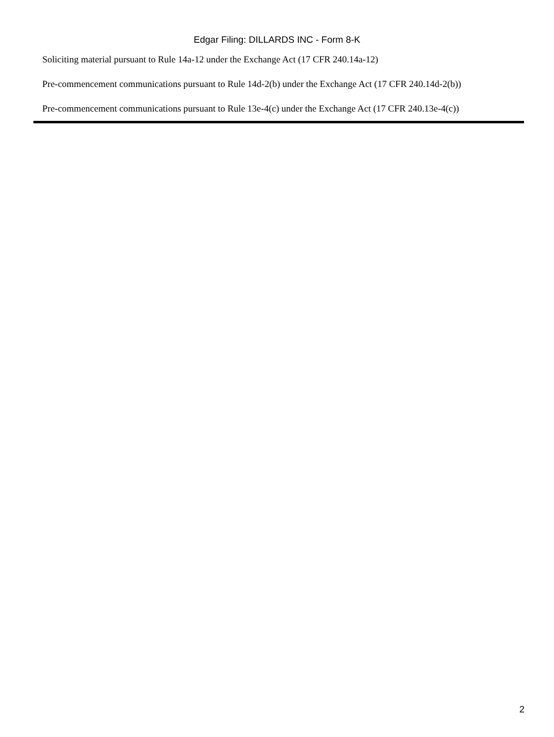Edgar Filing: DILLARDS INC - Form 8-K
Soliciting material pursuant to Rule 14a-12 under the Exchange Act (17 CFR 240.14a-12)
Pre-commencement communications pursuant to Rule 14d-2(b) under the Exchange Act (17 CFR 240.14d-2(b))
Pre-commencement communications pursuant to Rule 13e-4(c) under the Exchange Act (17 CFR 240.13e-4(c))
2